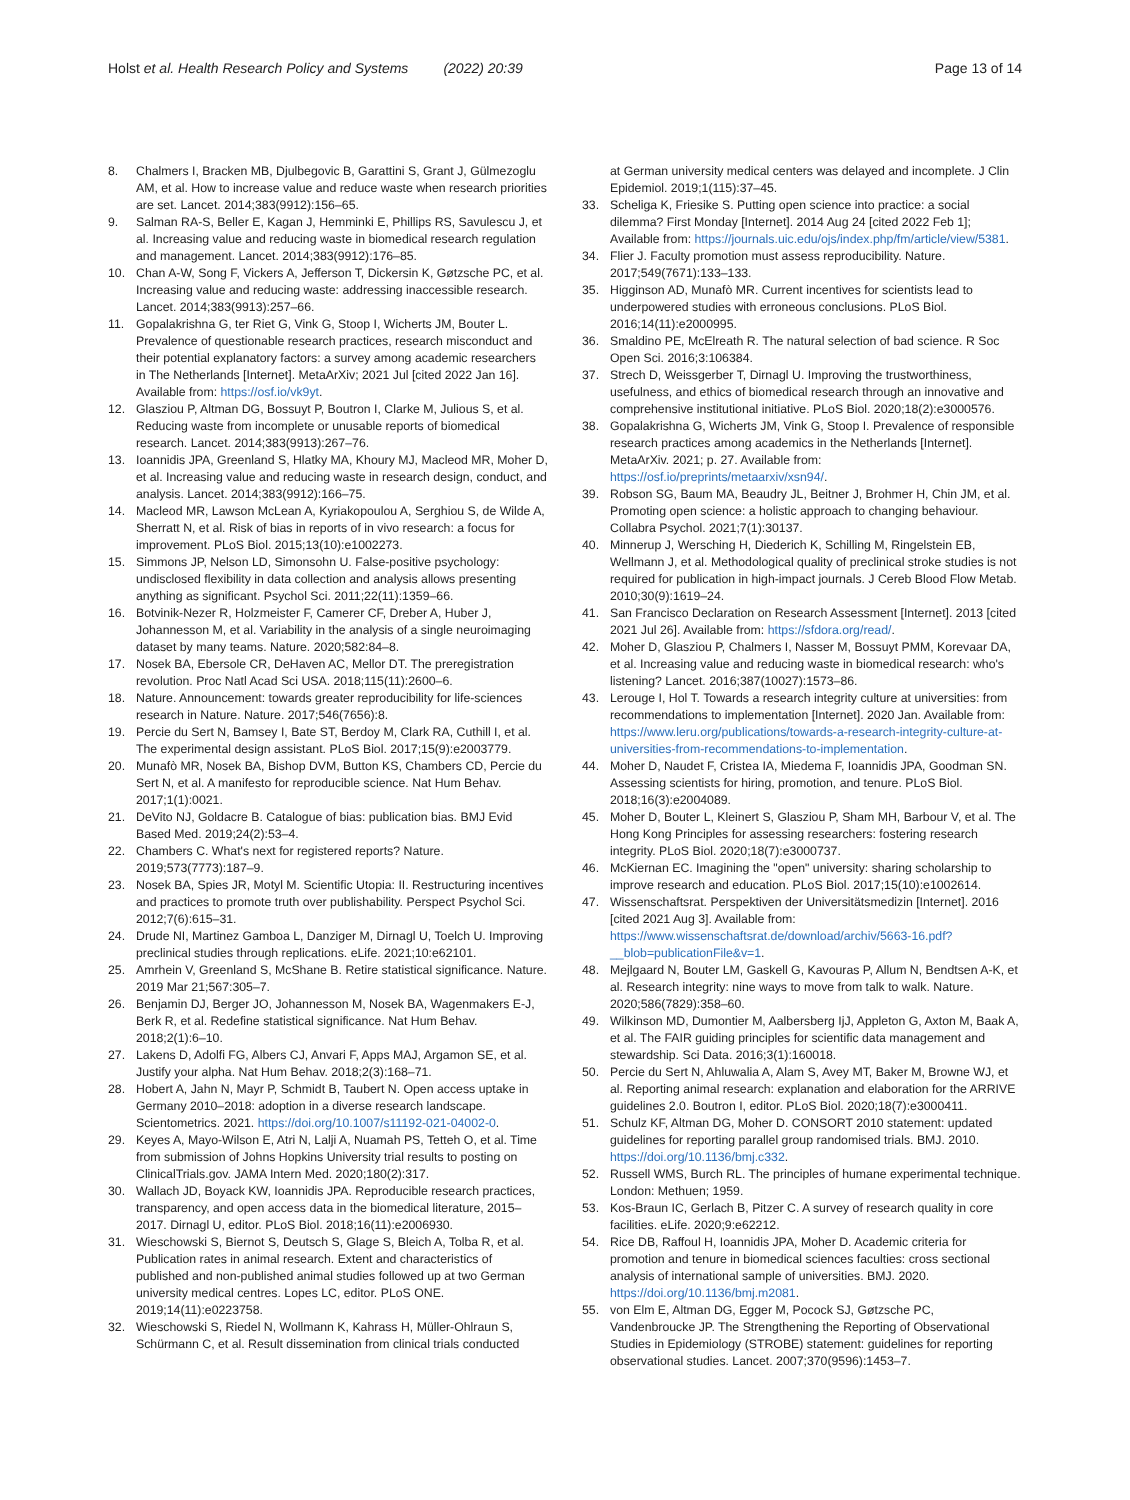Holst et al. Health Research Policy and Systems (2022) 20:39 Page 13 of 14
8. Chalmers I, Bracken MB, Djulbegovic B, Garattini S, Grant J, Gülmezoglu AM, et al. How to increase value and reduce waste when research priorities are set. Lancet. 2014;383(9912):156–65.
9. Salman RA-S, Beller E, Kagan J, Hemminki E, Phillips RS, Savulescu J, et al. Increasing value and reducing waste in biomedical research regulation and management. Lancet. 2014;383(9912):176–85.
10. Chan A-W, Song F, Vickers A, Jefferson T, Dickersin K, Gøtzsche PC, et al. Increasing value and reducing waste: addressing inaccessible research. Lancet. 2014;383(9913):257–66.
11. Gopalakrishna G, ter Riet G, Vink G, Stoop I, Wicherts JM, Bouter L. Prevalence of questionable research practices, research misconduct and their potential explanatory factors: a survey among academic researchers in The Netherlands [Internet]. MetaArXiv; 2021 Jul [cited 2022 Jan 16]. Available from: https://osf.io/vk9yt.
12. Glasziou P, Altman DG, Bossuyt P, Boutron I, Clarke M, Julious S, et al. Reducing waste from incomplete or unusable reports of biomedical research. Lancet. 2014;383(9913):267–76.
13. Ioannidis JPA, Greenland S, Hlatky MA, Khoury MJ, Macleod MR, Moher D, et al. Increasing value and reducing waste in research design, conduct, and analysis. Lancet. 2014;383(9912):166–75.
14. Macleod MR, Lawson McLean A, Kyriakopoulou A, Serghiou S, de Wilde A, Sherratt N, et al. Risk of bias in reports of in vivo research: a focus for improvement. PLoS Biol. 2015;13(10):e1002273.
15. Simmons JP, Nelson LD, Simonsohn U. False-positive psychology: undisclosed flexibility in data collection and analysis allows presenting anything as significant. Psychol Sci. 2011;22(11):1359–66.
16. Botvinik-Nezer R, Holzmeister F, Camerer CF, Dreber A, Huber J, Johannesson M, et al. Variability in the analysis of a single neuroimaging dataset by many teams. Nature. 2020;582:84–8.
17. Nosek BA, Ebersole CR, DeHaven AC, Mellor DT. The preregistration revolution. Proc Natl Acad Sci USA. 2018;115(11):2600–6.
18. Nature. Announcement: towards greater reproducibility for life-sciences research in Nature. Nature. 2017;546(7656):8.
19. Percie du Sert N, Bamsey I, Bate ST, Berdoy M, Clark RA, Cuthill I, et al. The experimental design assistant. PLoS Biol. 2017;15(9):e2003779.
20. Munafò MR, Nosek BA, Bishop DVM, Button KS, Chambers CD, Percie du Sert N, et al. A manifesto for reproducible science. Nat Hum Behav. 2017;1(1):0021.
21. DeVito NJ, Goldacre B. Catalogue of bias: publication bias. BMJ Evid Based Med. 2019;24(2):53–4.
22. Chambers C. What's next for registered reports? Nature. 2019;573(7773):187–9.
23. Nosek BA, Spies JR, Motyl M. Scientific Utopia: II. Restructuring incentives and practices to promote truth over publishability. Perspect Psychol Sci. 2012;7(6):615–31.
24. Drude NI, Martinez Gamboa L, Danziger M, Dirnagl U, Toelch U. Improving preclinical studies through replications. eLife. 2021;10:e62101.
25. Amrhein V, Greenland S, McShane B. Retire statistical significance. Nature. 2019 Mar 21;567:305–7.
26. Benjamin DJ, Berger JO, Johannesson M, Nosek BA, Wagenmakers E-J, Berk R, et al. Redefine statistical significance. Nat Hum Behav. 2018;2(1):6–10.
27. Lakens D, Adolfi FG, Albers CJ, Anvari F, Apps MAJ, Argamon SE, et al. Justify your alpha. Nat Hum Behav. 2018;2(3):168–71.
28. Hobert A, Jahn N, Mayr P, Schmidt B, Taubert N. Open access uptake in Germany 2010–2018: adoption in a diverse research landscape. Scientometrics. 2021. https://doi.org/10.1007/s11192-021-04002-0.
29. Keyes A, Mayo-Wilson E, Atri N, Lalji A, Nuamah PS, Tetteh O, et al. Time from submission of Johns Hopkins University trial results to posting on ClinicalTrials.gov. JAMA Intern Med. 2020;180(2):317.
30. Wallach JD, Boyack KW, Ioannidis JPA. Reproducible research practices, transparency, and open access data in the biomedical literature, 2015–2017. Dirnagl U, editor. PLoS Biol. 2018;16(11):e2006930.
31. Wieschowski S, Biernot S, Deutsch S, Glage S, Bleich A, Tolba R, et al. Publication rates in animal research. Extent and characteristics of published and non-published animal studies followed up at two German university medical centres. Lopes LC, editor. PLoS ONE. 2019;14(11):e0223758.
32. Wieschowski S, Riedel N, Wollmann K, Kahrass H, Müller-Ohlraun S, Schürmann C, et al. Result dissemination from clinical trials conducted
at German university medical centers was delayed and incomplete. J Clin Epidemiol. 2019;1(115):37–45.
33. Scheliga K, Friesike S. Putting open science into practice: a social dilemma? First Monday [Internet]. 2014 Aug 24 [cited 2022 Feb 1]; Available from: https://journals.uic.edu/ojs/index.php/fm/article/view/5381.
34. Flier J. Faculty promotion must assess reproducibility. Nature. 2017;549(7671):133–133.
35. Higginson AD, Munafò MR. Current incentives for scientists lead to underpowered studies with erroneous conclusions. PLoS Biol. 2016;14(11):e2000995.
36. Smaldino PE, McElreath R. The natural selection of bad science. R Soc Open Sci. 2016;3:106384.
37. Strech D, Weissgerber T, Dirnagl U. Improving the trustworthiness, usefulness, and ethics of biomedical research through an innovative and comprehensive institutional initiative. PLoS Biol. 2020;18(2):e3000576.
38. Gopalakrishna G, Wicherts JM, Vink G, Stoop I. Prevalence of responsible research practices among academics in the Netherlands [Internet]. MetaArXiv. 2021; p. 27. Available from: https://osf.io/preprints/metaarxiv/xsn94/.
39. Robson SG, Baum MA, Beaudry JL, Beitner J, Brohmer H, Chin JM, et al. Promoting open science: a holistic approach to changing behaviour. Collabra Psychol. 2021;7(1):30137.
40. Minnerup J, Wersching H, Diederich K, Schilling M, Ringelstein EB, Wellmann J, et al. Methodological quality of preclinical stroke studies is not required for publication in high-impact journals. J Cereb Blood Flow Metab. 2010;30(9):1619–24.
41. San Francisco Declaration on Research Assessment [Internet]. 2013 [cited 2021 Jul 26]. Available from: https://sfdora.org/read/.
42. Moher D, Glasziou P, Chalmers I, Nasser M, Bossuyt PMM, Korevaar DA, et al. Increasing value and reducing waste in biomedical research: who's listening? Lancet. 2016;387(10027):1573–86.
43. Lerouge I, Hol T. Towards a research integrity culture at universities: from recommendations to implementation [Internet]. 2020 Jan. Available from: https://www.leru.org/publications/towards-a-research-integrity-culture-at-universities-from-recommendations-to-implementation.
44. Moher D, Naudet F, Cristea IA, Miedema F, Ioannidis JPA, Goodman SN. Assessing scientists for hiring, promotion, and tenure. PLoS Biol. 2018;16(3):e2004089.
45. Moher D, Bouter L, Kleinert S, Glasziou P, Sham MH, Barbour V, et al. The Hong Kong Principles for assessing researchers: fostering research integrity. PLoS Biol. 2020;18(7):e3000737.
46. McKiernan EC. Imagining the "open" university: sharing scholarship to improve research and education. PLoS Biol. 2017;15(10):e1002614.
47. Wissenschaftsrat. Perspektiven der Universitätsmedizin [Internet]. 2016 [cited 2021 Aug 3]. Available from: https://www.wissenschaftsrat.de/download/archiv/5663-16.pdf?__blob=publicationFile&v=1.
48. Mejlgaard N, Bouter LM, Gaskell G, Kavouras P, Allum N, Bendtsen A-K, et al. Research integrity: nine ways to move from talk to walk. Nature. 2020;586(7829):358–60.
49. Wilkinson MD, Dumontier M, Aalbersberg IjJ, Appleton G, Axton M, Baak A, et al. The FAIR guiding principles for scientific data management and stewardship. Sci Data. 2016;3(1):160018.
50. Percie du Sert N, Ahluwalia A, Alam S, Avey MT, Baker M, Browne WJ, et al. Reporting animal research: explanation and elaboration for the ARRIVE guidelines 2.0. Boutron I, editor. PLoS Biol. 2020;18(7):e3000411.
51. Schulz KF, Altman DG, Moher D. CONSORT 2010 statement: updated guidelines for reporting parallel group randomised trials. BMJ. 2010. https://doi.org/10.1136/bmj.c332.
52. Russell WMS, Burch RL. The principles of humane experimental technique. London: Methuen; 1959.
53. Kos-Braun IC, Gerlach B, Pitzer C. A survey of research quality in core facilities. eLife. 2020;9:e62212.
54. Rice DB, Raffoul H, Ioannidis JPA, Moher D. Academic criteria for promotion and tenure in biomedical sciences faculties: cross sectional analysis of international sample of universities. BMJ. 2020. https://doi.org/10.1136/bmj.m2081.
55. von Elm E, Altman DG, Egger M, Pocock SJ, Gøtzsche PC, Vandenbroucke JP. The Strengthening the Reporting of Observational Studies in Epidemiology (STROBE) statement: guidelines for reporting observational studies. Lancet. 2007;370(9596):1453–7.